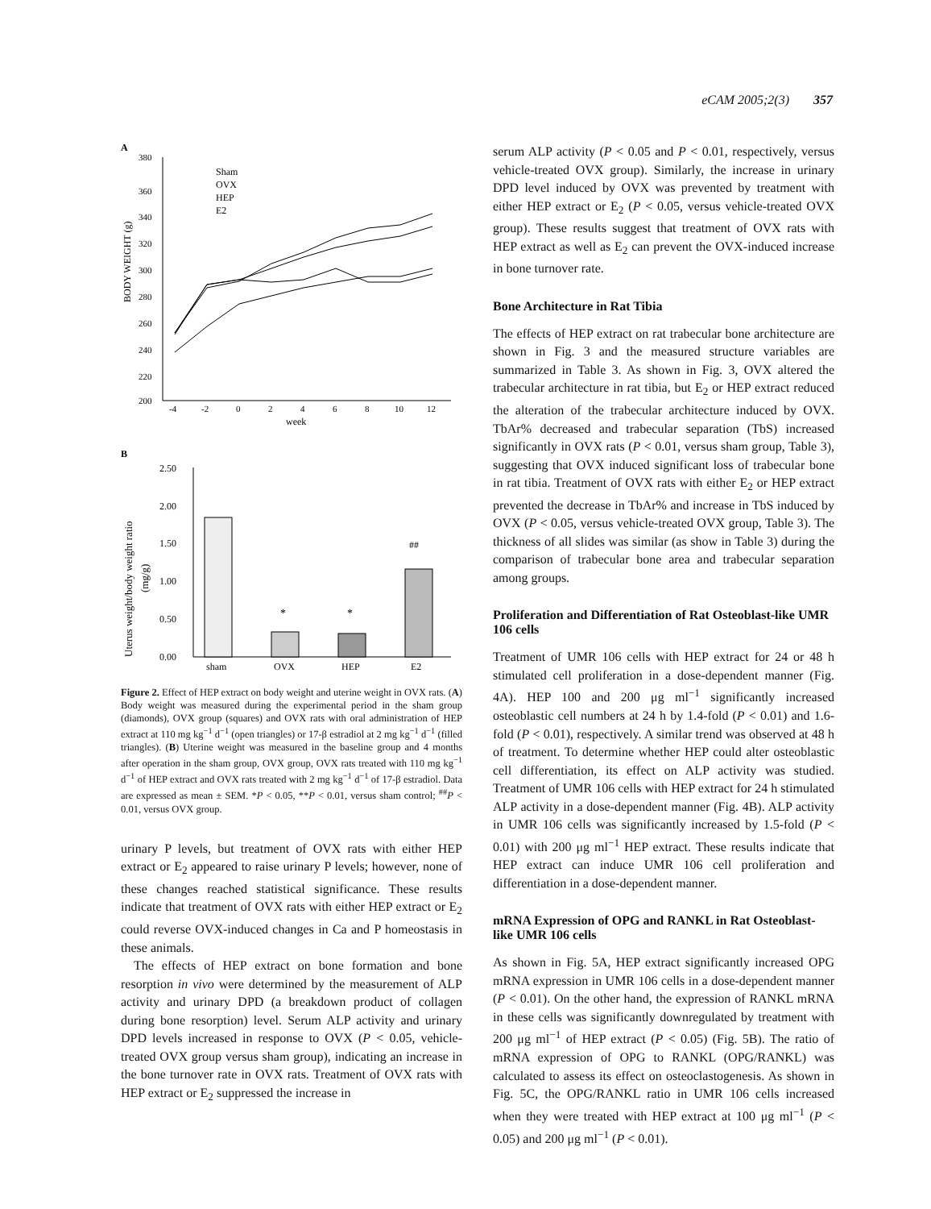eCAM 2005;2(3) 357
A
380
360
340
320
300
280
260
240
220
200
-4
-2
0
2
4
6
8
10
12
week
BODY WEIGHT (g)
Sham
OVX
HEP
E2
B
2.50
2.00
1.50
1.00
0.50
0.00
sham
OVX
HEP
E2
Uterus weight/body weight ratio
(mg/g)
*
*
##
Figure 2. Effect of HEP extract on body weight and uterine weight in OVX rats. (A) Body weight was measured during the experimental period in the sham group (diamonds), OVX group (squares) and OVX rats with oral administration of HEP extract at 110 mg kg<sup>−1</sup> d<sup>−1</sup> (open triangles) or 17-β estradiol at 2 mg kg<sup>−1</sup> d<sup>−1</sup> (filled triangles). (B) Uterine weight was measured in the baseline group and 4 months after operation in the sham group, OVX group, OVX rats treated with 110 mg kg<sup>−1</sup> d<sup>−1</sup> of HEP extract and OVX rats treated with 2 mg kg<sup>−1</sup> d<sup>−1</sup> of 17-β estradiol. Data are expressed as mean ± SEM. *P < 0.05, **P < 0.01, versus sham control; <sup>##</sup>P < 0.01, versus OVX group.
urinary P levels, but treatment of OVX rats with either HEP extract or E<sub>2</sub> appeared to raise urinary P levels; however, none of these changes reached statistical significance. These results indicate that treatment of OVX rats with either HEP extract or E<sub>2</sub> could reverse OVX-induced changes in Ca and P homeostasis in these animals.
The effects of HEP extract on bone formation and bone resorption in vivo were determined by the measurement of ALP activity and urinary DPD (a breakdown product of collagen during bone resorption) level. Serum ALP activity and urinary DPD levels increased in response to OVX (P < 0.05, vehicle-treated OVX group versus sham group), indicating an increase in the bone turnover rate in OVX rats. Treatment of OVX rats with HEP extract or E<sub>2</sub> suppressed the increase in
serum ALP activity (P < 0.05 and P < 0.01, respectively, versus vehicle-treated OVX group). Similarly, the increase in urinary DPD level induced by OVX was prevented by treatment with either HEP extract or E<sub>2</sub> (P < 0.05, versus vehicle-treated OVX group). These results suggest that treatment of OVX rats with HEP extract as well as E<sub>2</sub> can prevent the OVX-induced increase in bone turnover rate.
Bone Architecture in Rat Tibia
The effects of HEP extract on rat trabecular bone architecture are shown in Fig. 3 and the measured structure variables are summarized in Table 3. As shown in Fig. 3, OVX altered the trabecular architecture in rat tibia, but E<sub>2</sub> or HEP extract reduced the alteration of the trabecular architecture induced by OVX. TbAr% decreased and trabecular separation (TbS) increased significantly in OVX rats (P < 0.01, versus sham group, Table 3), suggesting that OVX induced significant loss of trabecular bone in rat tibia. Treatment of OVX rats with either E<sub>2</sub> or HEP extract prevented the decrease in TbAr% and increase in TbS induced by OVX (P < 0.05, versus vehicle-treated OVX group, Table 3). The thickness of all slides was similar (as show in Table 3) during the comparison of trabecular bone area and trabecular separation among groups.
Proliferation and Differentiation of Rat Osteoblast-like UMR 106 cells
Treatment of UMR 106 cells with HEP extract for 24 or 48 h stimulated cell proliferation in a dose-dependent manner (Fig. 4A). HEP 100 and 200 μg ml<sup>−1</sup> significantly increased osteoblastic cell numbers at 24 h by 1.4-fold (P < 0.01) and 1.6-fold (P < 0.01), respectively. A similar trend was observed at 48 h of treatment. To determine whether HEP could alter osteoblastic cell differentiation, its effect on ALP activity was studied. Treatment of UMR 106 cells with HEP extract for 24 h stimulated ALP activity in a dose-dependent manner (Fig. 4B). ALP activity in UMR 106 cells was significantly increased by 1.5-fold (P < 0.01) with 200 μg ml<sup>−1</sup> HEP extract. These results indicate that HEP extract can induce UMR 106 cell proliferation and differentiation in a dose-dependent manner.
mRNA Expression of OPG and RANKL in Rat Osteoblast-like UMR 106 cells
As shown in Fig. 5A, HEP extract significantly increased OPG mRNA expression in UMR 106 cells in a dose-dependent manner (P < 0.01). On the other hand, the expression of RANKL mRNA in these cells was significantly downregulated by treatment with 200 μg ml<sup>−1</sup> of HEP extract (P < 0.05) (Fig. 5B). The ratio of mRNA expression of OPG to RANKL (OPG/RANKL) was calculated to assess its effect on osteoclastogenesis. As shown in Fig. 5C, the OPG/RANKL ratio in UMR 106 cells increased when they were treated with HEP extract at 100 μg ml<sup>−1</sup> (P < 0.05) and 200 μg ml<sup>−1</sup> (P < 0.01).